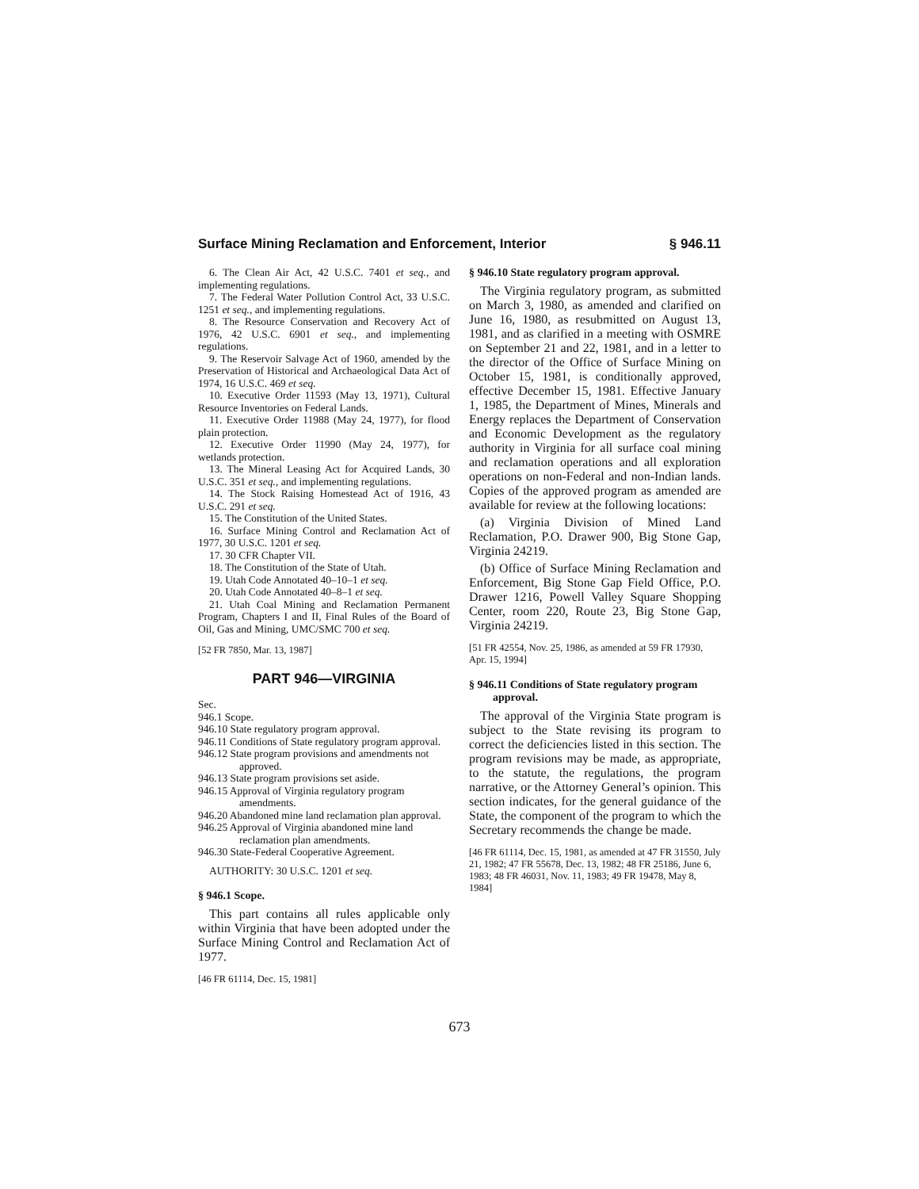Surface Mining Reclamation and Enforcement, Interior § 946.11
6. The Clean Air Act, 42 U.S.C. 7401 et seq., and implementing regulations.
7. The Federal Water Pollution Control Act, 33 U.S.C. 1251 et seq., and implementing regulations.
8. The Resource Conservation and Recovery Act of 1976, 42 U.S.C. 6901 et seq., and implementing regulations.
9. The Reservoir Salvage Act of 1960, amended by the Preservation of Historical and Archaeological Data Act of 1974, 16 U.S.C. 469 et seq.
10. Executive Order 11593 (May 13, 1971), Cultural Resource Inventories on Federal Lands.
11. Executive Order 11988 (May 24, 1977), for flood plain protection.
12. Executive Order 11990 (May 24, 1977), for wetlands protection.
13. The Mineral Leasing Act for Acquired Lands, 30 U.S.C. 351 et seq., and implementing regulations.
14. The Stock Raising Homestead Act of 1916, 43 U.S.C. 291 et seq.
15. The Constitution of the United States.
16. Surface Mining Control and Reclamation Act of 1977, 30 U.S.C. 1201 et seq.
17. 30 CFR Chapter VII.
18. The Constitution of the State of Utah.
19. Utah Code Annotated 40–10–1 et seq.
20. Utah Code Annotated 40–8–1 et seq.
21. Utah Coal Mining and Reclamation Permanent Program, Chapters I and II, Final Rules of the Board of Oil, Gas and Mining, UMC/SMC 700 et seq.
[52 FR 7850, Mar. 13, 1987]
PART 946—VIRGINIA
Sec.
946.1 Scope.
946.10 State regulatory program approval.
946.11 Conditions of State regulatory program approval.
946.12 State program provisions and amendments not approved.
946.13 State program provisions set aside.
946.15 Approval of Virginia regulatory program amendments.
946.20 Abandoned mine land reclamation plan approval.
946.25 Approval of Virginia abandoned mine land reclamation plan amendments.
946.30 State-Federal Cooperative Agreement.
AUTHORITY: 30 U.S.C. 1201 et seq.
§ 946.1 Scope.
This part contains all rules applicable only within Virginia that have been adopted under the Surface Mining Control and Reclamation Act of 1977.
[46 FR 61114, Dec. 15, 1981]
§ 946.10 State regulatory program approval.
The Virginia regulatory program, as submitted on March 3, 1980, as amended and clarified on June 16, 1980, as resubmitted on August 13, 1981, and as clarified in a meeting with OSMRE on September 21 and 22, 1981, and in a letter to the director of the Office of Surface Mining on October 15, 1981, is conditionally approved, effective December 15, 1981. Effective January 1, 1985, the Department of Mines, Minerals and Energy replaces the Department of Conservation and Economic Development as the regulatory authority in Virginia for all surface coal mining and reclamation operations and all exploration operations on non-Federal and non-Indian lands. Copies of the approved program as amended are available for review at the following locations:
(a) Virginia Division of Mined Land Reclamation, P.O. Drawer 900, Big Stone Gap, Virginia 24219.
(b) Office of Surface Mining Reclamation and Enforcement, Big Stone Gap Field Office, P.O. Drawer 1216, Powell Valley Square Shopping Center, room 220, Route 23, Big Stone Gap, Virginia 24219.
[51 FR 42554, Nov. 25, 1986, as amended at 59 FR 17930, Apr. 15, 1994]
§ 946.11 Conditions of State regulatory program approval.
The approval of the Virginia State program is subject to the State revising its program to correct the deficiencies listed in this section. The program revisions may be made, as appropriate, to the statute, the regulations, the program narrative, or the Attorney General’s opinion. This section indicates, for the general guidance of the State, the component of the program to which the Secretary recommends the change be made.
[46 FR 61114, Dec. 15, 1981, as amended at 47 FR 31550, July 21, 1982; 47 FR 55678, Dec. 13, 1982; 48 FR 25186, June 6, 1983; 48 FR 46031, Nov. 11, 1983; 49 FR 19478, May 8, 1984]
673